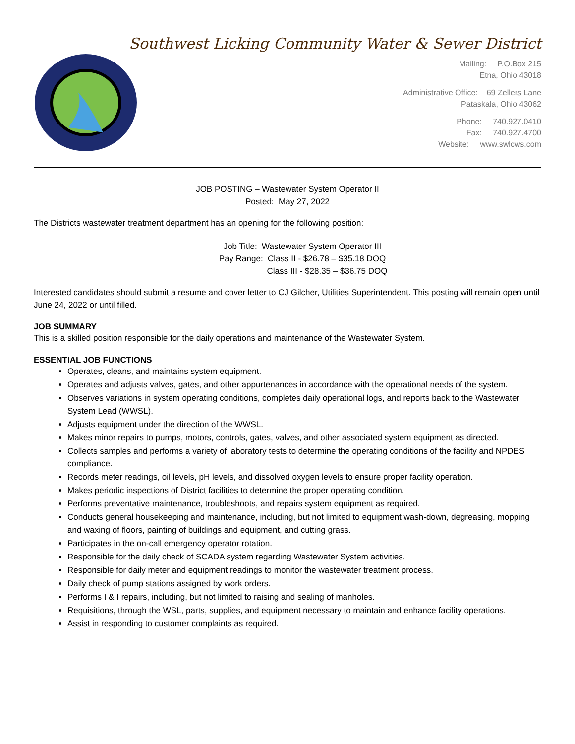Southwest Licking Community Water & Sewer District
Mailing: P.O.Box 215
Etna, Ohio 43018
Administrative Office: 69 Zellers Lane
Pataskala, Ohio 43062
Phone: 740.927.0410
Fax: 740.927.4700
Website: www.swlcws.com
JOB POSTING – Wastewater System Operator II
Posted: May 27, 2022
The Districts wastewater treatment department has an opening for the following position:
Job Title: Wastewater System Operator III
Pay Range: Class II - $26.78 – $35.18 DOQ
Class III - $28.35 – $36.75 DOQ
Interested candidates should submit a resume and cover letter to CJ Gilcher, Utilities Superintendent. This posting will remain open until June 24, 2022 or until filled.
JOB SUMMARY
This is a skilled position responsible for the daily operations and maintenance of the Wastewater System.
ESSENTIAL JOB FUNCTIONS
Operates, cleans, and maintains system equipment.
Operates and adjusts valves, gates, and other appurtenances in accordance with the operational needs of the system.
Observes variations in system operating conditions, completes daily operational logs, and reports back to the Wastewater System Lead (WWSL).
Adjusts equipment under the direction of the WWSL.
Makes minor repairs to pumps, motors, controls, gates, valves, and other associated system equipment as directed.
Collects samples and performs a variety of laboratory tests to determine the operating conditions of the facility and NPDES compliance.
Records meter readings, oil levels, pH levels, and dissolved oxygen levels to ensure proper facility operation.
Makes periodic inspections of District facilities to determine the proper operating condition.
Performs preventative maintenance, troubleshoots, and repairs system equipment as required.
Conducts general housekeeping and maintenance, including, but not limited to equipment wash-down, degreasing, mopping and waxing of floors, painting of buildings and equipment, and cutting grass.
Participates in the on-call emergency operator rotation.
Responsible for the daily check of SCADA system regarding Wastewater System activities.
Responsible for daily meter and equipment readings to monitor the wastewater treatment process.
Daily check of pump stations assigned by work orders.
Performs I & I repairs, including, but not limited to raising and sealing of manholes.
Requisitions, through the WSL, parts, supplies, and equipment necessary to maintain and enhance facility operations.
Assist in responding to customer complaints as required.